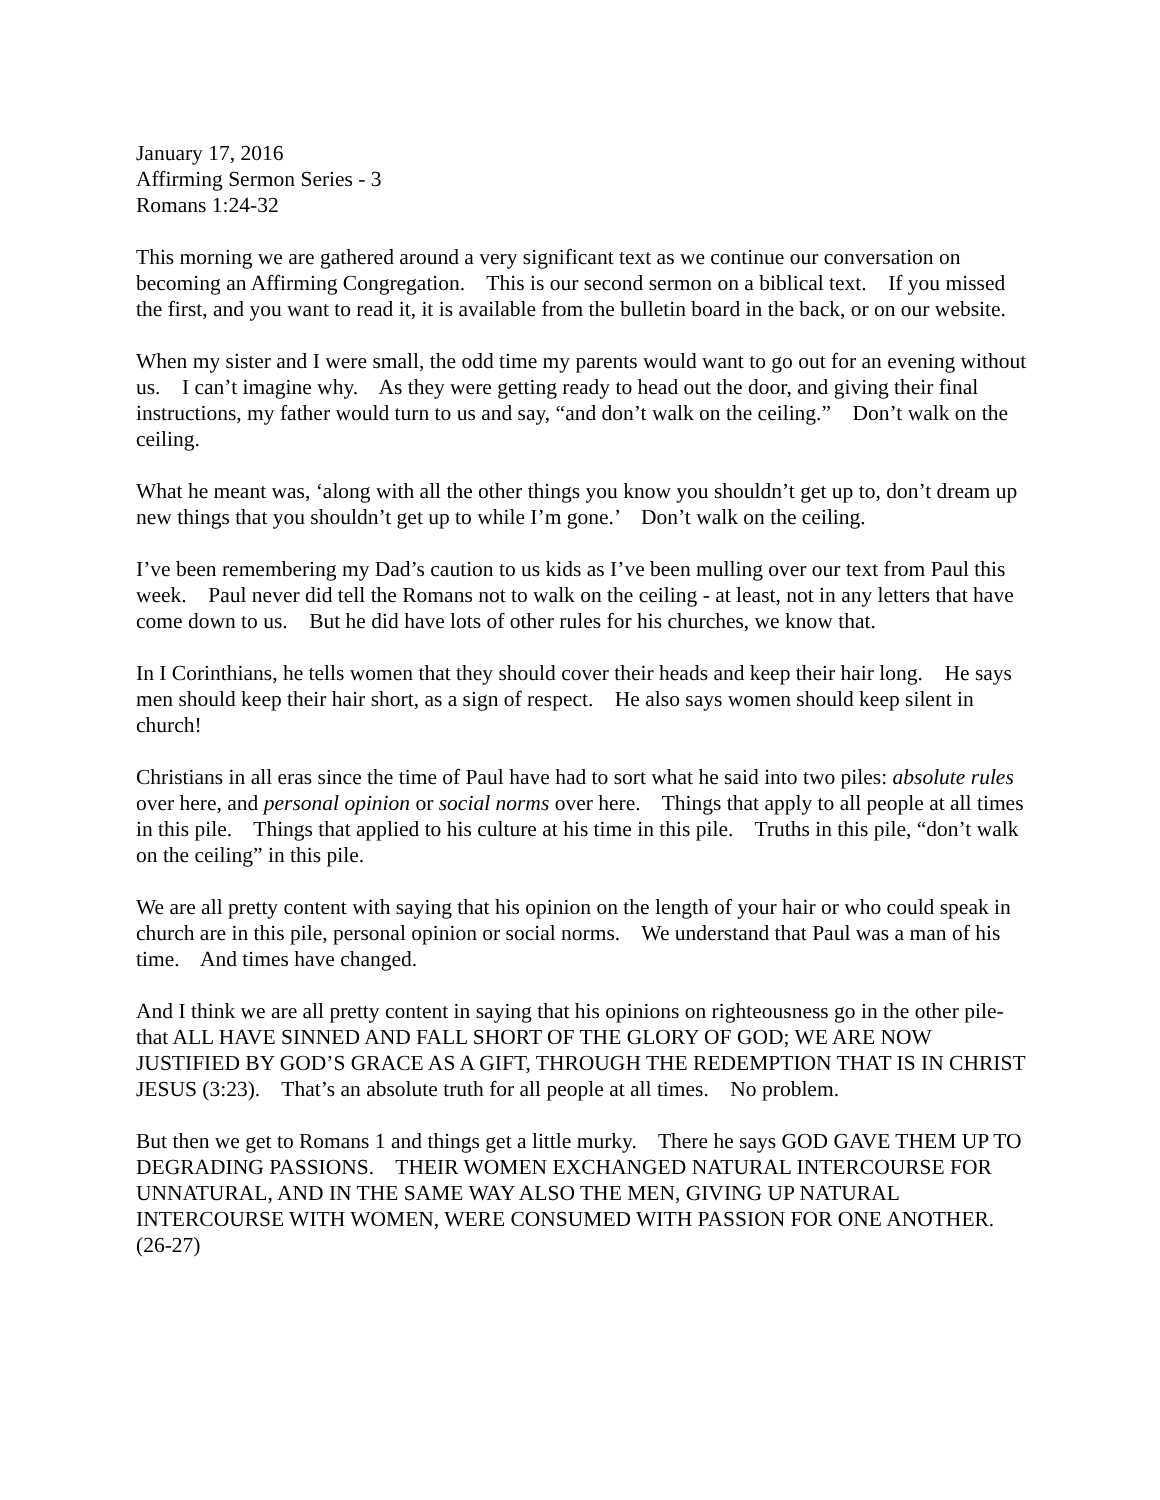January 17, 2016
Affirming Sermon Series - 3
Romans 1:24-32
This morning we are gathered around a very significant text as we continue our conversation on becoming an Affirming Congregation. This is our second sermon on a biblical text. If you missed the first, and you want to read it, it is available from the bulletin board in the back, or on our website.
When my sister and I were small, the odd time my parents would want to go out for an evening without us. I can’t imagine why. As they were getting ready to head out the door, and giving their final instructions, my father would turn to us and say, “and don’t walk on the ceiling.” Don’t walk on the ceiling.
What he meant was, ‘along with all the other things you know you shouldn’t get up to, don’t dream up new things that you shouldn’t get up to while I’m gone.’ Don’t walk on the ceiling.
I’ve been remembering my Dad’s caution to us kids as I’ve been mulling over our text from Paul this week. Paul never did tell the Romans not to walk on the ceiling - at least, not in any letters that have come down to us. But he did have lots of other rules for his churches, we know that.
In I Corinthians, he tells women that they should cover their heads and keep their hair long. He says men should keep their hair short, as a sign of respect. He also says women should keep silent in church!
Christians in all eras since the time of Paul have had to sort what he said into two piles: absolute rules over here, and personal opinion or social norms over here. Things that apply to all people at all times in this pile. Things that applied to his culture at his time in this pile. Truths in this pile, “don’t walk on the ceiling” in this pile.
We are all pretty content with saying that his opinion on the length of your hair or who could speak in church are in this pile, personal opinion or social norms. We understand that Paul was a man of his time. And times have changed.
And I think we are all pretty content in saying that his opinions on righteousness go in the other pile- that ALL HAVE SINNED AND FALL SHORT OF THE GLORY OF GOD; WE ARE NOW JUSTIFIED BY GOD’S GRACE AS A GIFT, THROUGH THE REDEMPTION THAT IS IN CHRIST JESUS (3:23). That’s an absolute truth for all people at all times. No problem.
But then we get to Romans 1 and things get a little murky. There he says GOD GAVE THEM UP TO DEGRADING PASSIONS. THEIR WOMEN EXCHANGED NATURAL INTERCOURSE FOR UNNATURAL, AND IN THE SAME WAY ALSO THE MEN, GIVING UP NATURAL INTERCOURSE WITH WOMEN, WERE CONSUMED WITH PASSION FOR ONE ANOTHER. (26-27)